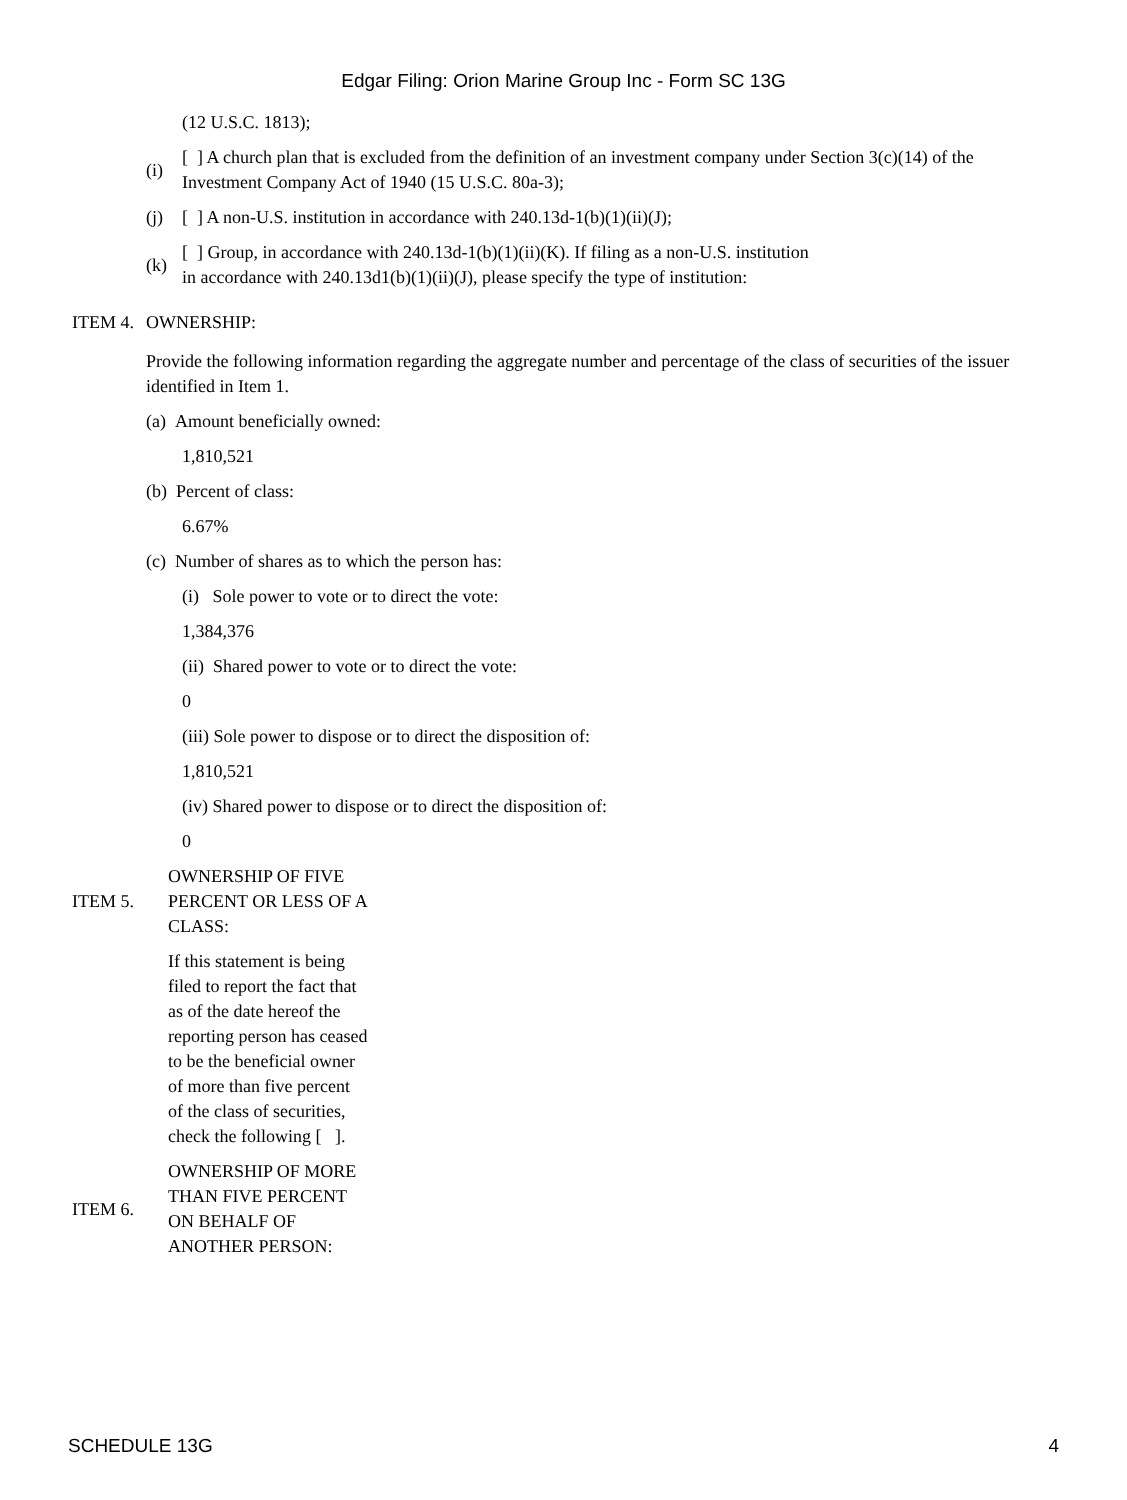Edgar Filing: Orion Marine Group Inc - Form SC 13G
(12 U.S.C. 1813);
(i) [ ] A church plan that is excluded from the definition of an investment company under Section 3(c)(14) of the Investment Company Act of 1940 (15 U.S.C. 80a-3);
(j) [ ] A non-U.S. institution in accordance with 240.13d-1(b)(1)(ii)(J);
(k) [ ] Group, in accordance with 240.13d-1(b)(1)(ii)(K). If filing as a non-U.S. institution
in accordance with 240.13d1(b)(1)(ii)(J), please specify the type of institution:
ITEM 4.
OWNERSHIP:
Provide the following information regarding the aggregate number and percentage of the class of securities of the issuer identified in Item 1.
(a) Amount beneficially owned:
1,810,521
(b) Percent of class:
6.67%
(c) Number of shares as to which the person has:
(i) Sole power to vote or to direct the vote:
1,384,376
(ii) Shared power to vote or to direct the vote:
0
(iii) Sole power to dispose or to direct the disposition of:
1,810,521
(iv) Shared power to dispose or to direct the disposition of:
0
ITEM 5. OWNERSHIP OF FIVE PERCENT OR LESS OF A CLASS:
If this statement is being filed to report the fact that as of the date hereof the reporting person has ceased to be the beneficial owner of more than five percent of the class of securities, check the following [ ].
ITEM 6. OWNERSHIP OF MORE THAN FIVE PERCENT ON BEHALF OF ANOTHER PERSON:
SCHEDULE 13G 4